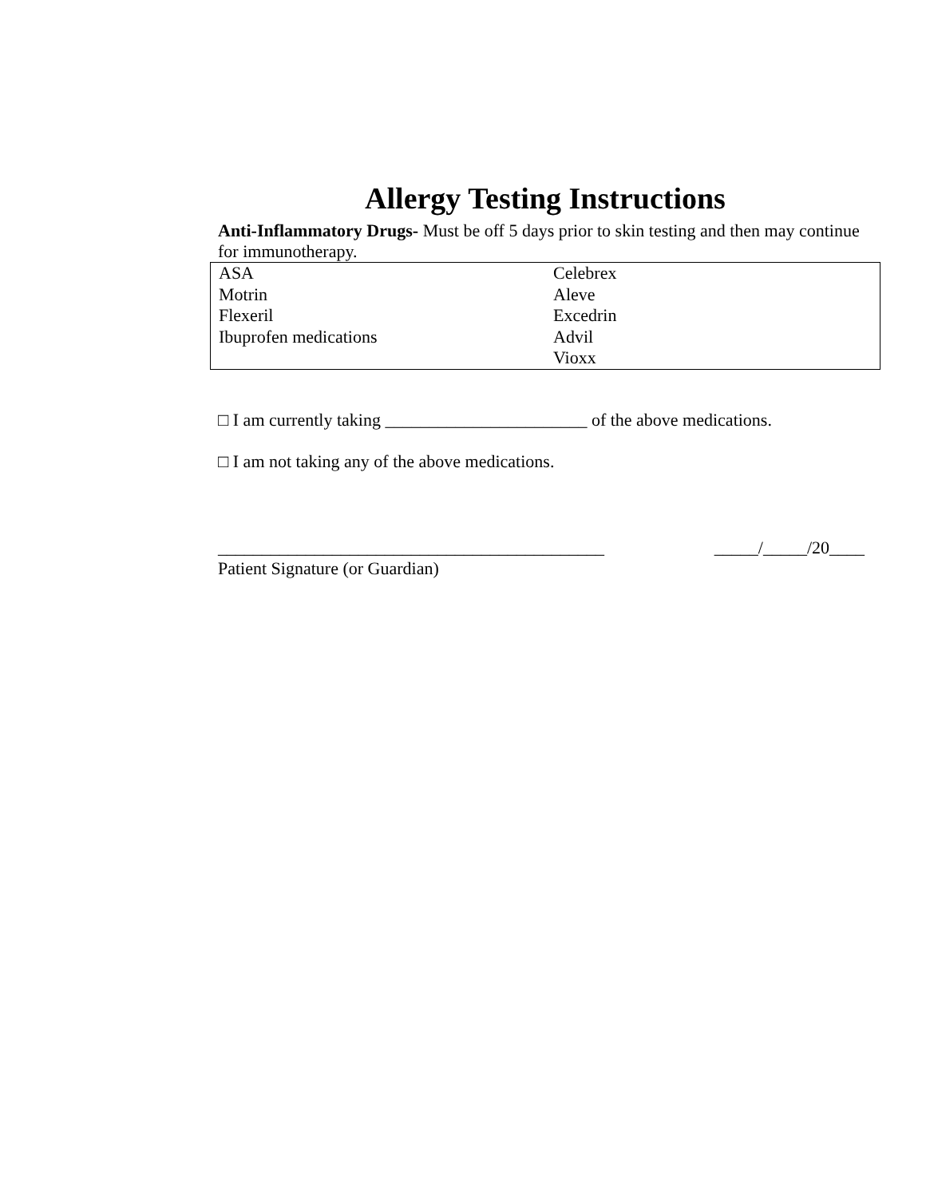Allergy Testing Instructions
Anti-Inflammatory Drugs- Must be off 5 days prior to skin testing and then may continue for immunotherapy.
| ASA Motrin Flexeril Ibuprofen medications | Celebrex Aleve Excedrin Advil Vioxx |
□ I am currently taking _______________________ of the above medications.
□ I am not taking any of the above medications.
____________________________________________ _____/_____/20____
Patient Signature (or Guardian)